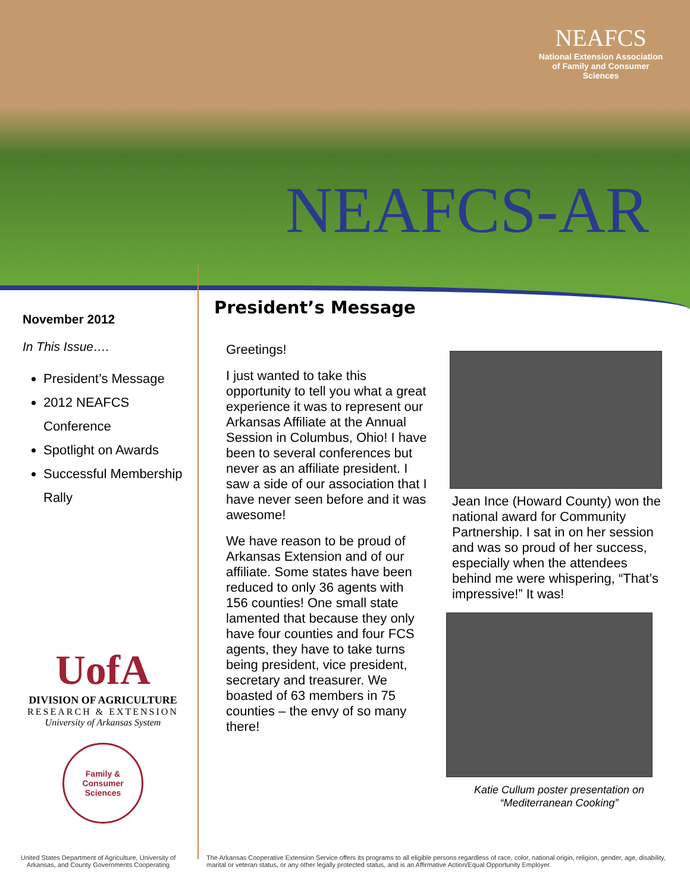NEAFCS
National Extension Association of Family and Consumer Sciences
NEAFCS-AR
November 2012
In This Issue….
President’s Message
2012 NEAFCS Conference
Spotlight on Awards
Successful Membership Rally
UofA
DIVISION OF AGRICULTURE
RESEARCH & EXTENSION
University of Arkansas System
Family & Consumer Sciences
President’s Message
Greetings!
I just wanted to take this opportunity to tell you what a great experience it was to represent our Arkansas Affiliate at the Annual Session in Columbus, Ohio! I have been to several conferences but never as an affiliate president. I saw a side of our association that I have never seen before and it was awesome!
We have reason to be proud of Arkansas Extension and of our affiliate. Some states have been reduced to only 36 agents with 156 counties! One small state lamented that because they only have four counties and four FCS agents, they have to take turns being president, vice president, secretary and treasurer. We boasted of 63 members in 75 counties – the envy of so many there!
Jean Ince (Howard County) won the national award for Community Partnership. I sat in on her session and was so proud of her success, especially when the attendees behind me were whispering, “That’s impressive!” It was!
Katie Cullum poster presentation on “Mediterranean Cooking”
United States Department of Agriculture, University of Arkansas, and County Governments Cooperating
The Arkansas Cooperative Extension Service offers its programs to all eligible persons regardless of race, color, national origin, religion, gender, age, disability, marital or veteran status, or any other legally protected status, and is an Affirmative Action/Equal Opportunity Employer.